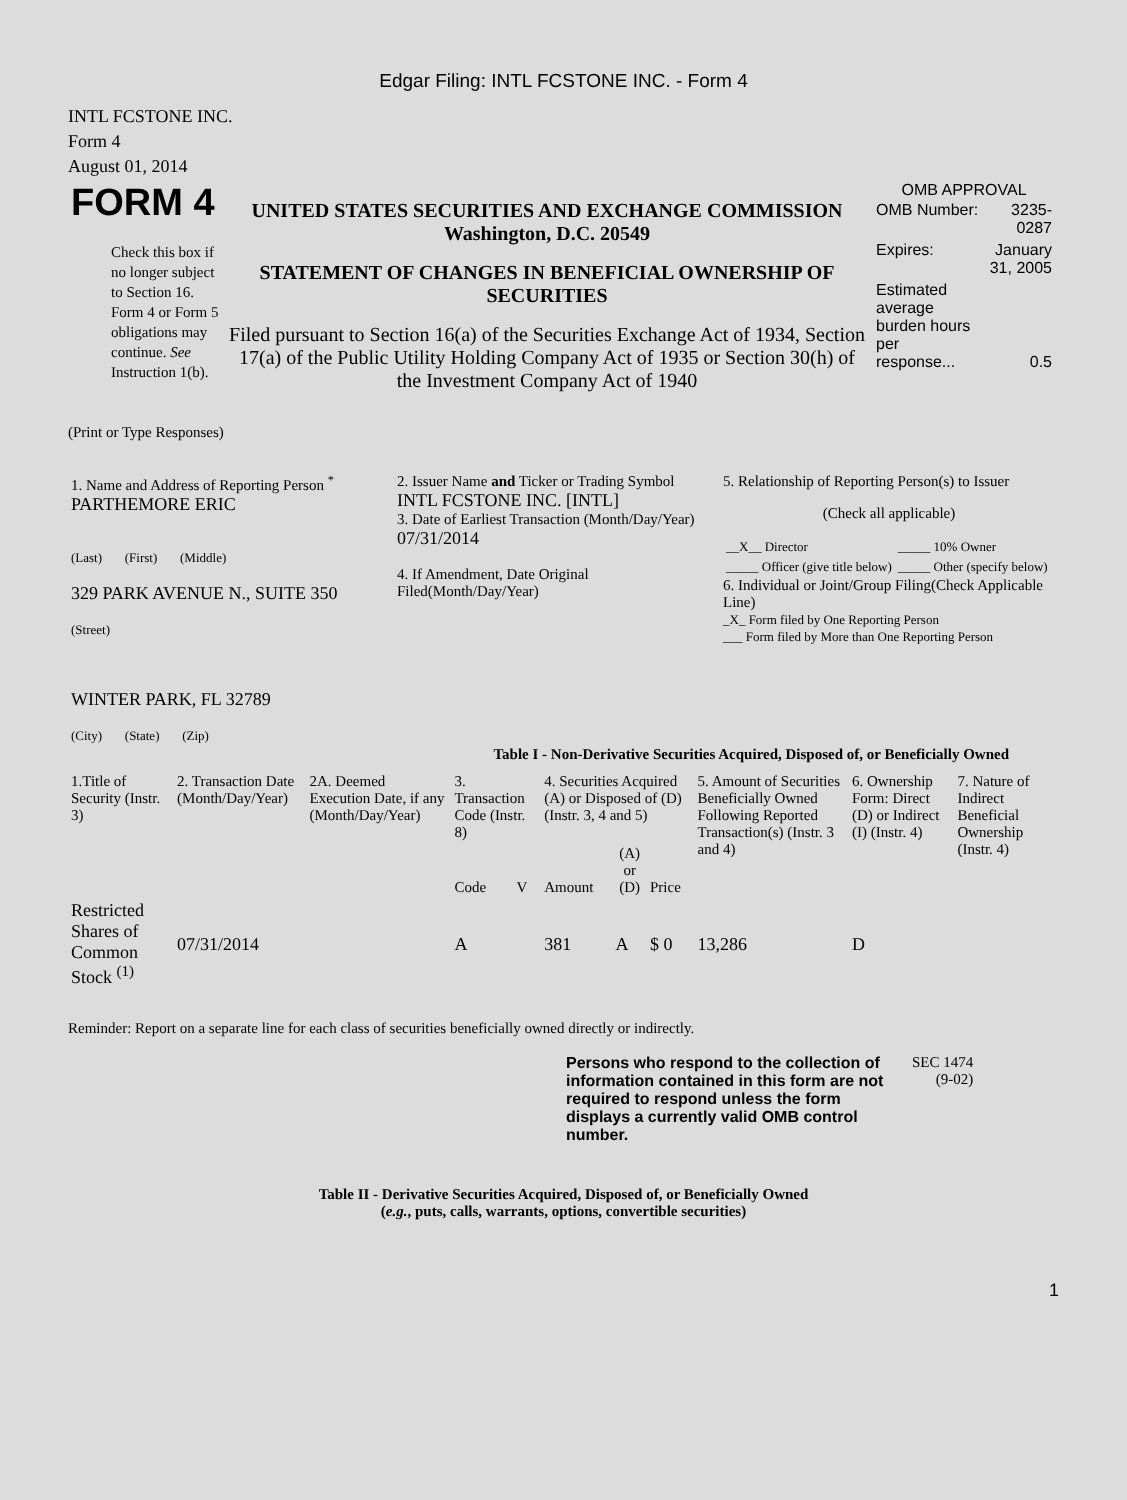Edgar Filing: INTL FCSTONE INC. - Form 4
INTL FCSTONE INC.
Form 4
August 01, 2014
| FORM 4 Check this box if no longer subject to Section 16. Form 4 or Form 5 obligations may continue. See Instruction 1(b). | UNITED STATES SECURITIES AND EXCHANGE COMMISSION Washington, D.C. 20549 STATEMENT OF CHANGES IN BENEFICIAL OWNERSHIP OF SECURITIES Filed pursuant to Section 16(a) of the Securities Exchange Act of 1934, Section 17(a) of the Public Utility Holding Company Act of 1935 or Section 30(h) of the Investment Company Act of 1940 | OMB APPROVAL / OMB Number: / 3235-0287 / / Expires: / January 31, 2005 / / Estimated average burden hours per response... / 0.5 / |
(Print or Type Responses)
| 1. Name and Address of Reporting Person <sup>*</sup> PARTHEMORE ERIC (Last) (First) (Middle) 329 PARK AVENUE N., SUITE 350 (Street) WINTER PARK, FL 32789 (City) (State) (Zip) | 2. Issuer Name and Ticker or Trading Symbol INTL FCSTONE INC. [INTL] 3. Date of Earliest Transaction (Month/Day/Year) 07/31/2014 4. If Amendment, Date Original Filed(Month/Day/Year) | 5. Relationship of Reporting Person(s) to Issuer (Check all applicable) / __X__ Director / _____ 10% Owner / / _____ Officer (give title below) / _____ Other (specify below) / 6. Individual or Joint/Group Filing(Check Applicable Line) _X_ Form filed by One Reporting Person ___ Form filed by More than One Reporting Person |
Table I - Non-Derivative Securities Acquired, Disposed of, or Beneficially Owned
| 1.Title of Security (Instr. 3) | 2. Transaction Date (Month/Day/Year) | 2A. Deemed Execution Date, if any (Month/Day/Year) | 3. Transaction Code (Instr. 8) | | 4. Securities Acquired (A) or Disposed of (D) (Instr. 3, 4 and 5) | | | 5. Amount of Securities Beneficially Owned Following Reported Transaction(s) (Instr. 3 and 4) | 6. Ownership Form: Direct (D) or Indirect (I) (Instr. 4) | 7. Nature of Indirect Beneficial Ownership (Instr. 4) |
| --- | --- | --- | --- | --- | --- | --- | --- | --- | --- | --- |
| | | | Code | V | Amount | (A) or (D) | Price | | | |
| Restricted Shares of Common Stock <sup>(1)</sup> | 07/31/2014 | | A | | 381 | A | $ 0 | 13,286 | D | |
Reminder: Report on a separate line for each class of securities beneficially owned directly or indirectly.
| Persons who respond to the collection of information contained in this form are not required to respond unless the form displays a currently valid OMB control number. | SEC 1474 (9-02) |
Table II - Derivative Securities Acquired, Disposed of, or Beneficially Owned
(e.g., puts, calls, warrants, options, convertible securities)
1